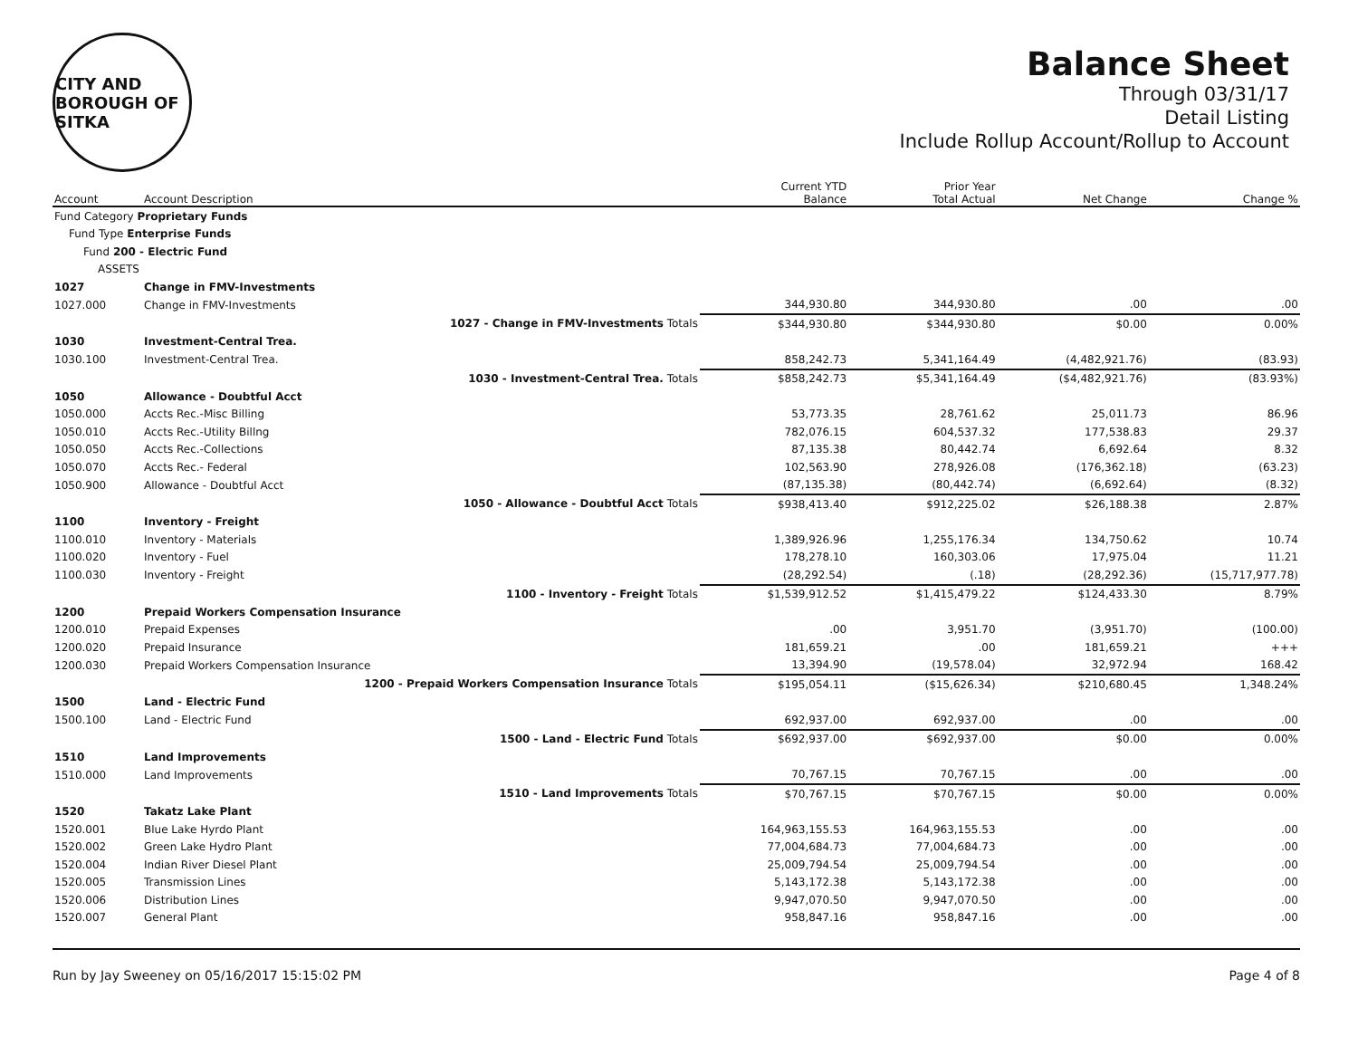CITY AND BOROUGH OF SITKA
Balance Sheet
Through 03/31/17
Detail Listing
Include Rollup Account/Rollup to Account
| Account | Account Description | Current YTD Balance | Prior Year Total Actual | Net Change | Change % |
| --- | --- | --- | --- | --- | --- |
| Fund Category Proprietary Funds | | | | | |
| Fund Type Enterprise Funds | | | | | |
| Fund 200 - Electric Fund | | | | | |
| ASSETS | | | | | |
| 1027 | Change in FMV-Investments | | | | |
| 1027.000 | Change in FMV-Investments | 344,930.80 | 344,930.80 | .00 | .00 |
| | 1027 - Change in FMV-Investments Totals | $344,930.80 | $344,930.80 | $0.00 | 0.00% |
| 1030 | Investment-Central Trea. | | | | |
| 1030.100 | Investment-Central Trea. | 858,242.73 | 5,341,164.49 | (4,482,921.76) | (83.93) |
| | 1030 - Investment-Central Trea. Totals | $858,242.73 | $5,341,164.49 | ($4,482,921.76) | (83.93%) |
| 1050 | Allowance - Doubtful Acct | | | | |
| 1050.000 | Accts Rec.-Misc Billing | 53,773.35 | 28,761.62 | 25,011.73 | 86.96 |
| 1050.010 | Accts Rec.-Utility Billng | 782,076.15 | 604,537.32 | 177,538.83 | 29.37 |
| 1050.050 | Accts Rec.-Collections | 87,135.38 | 80,442.74 | 6,692.64 | 8.32 |
| 1050.070 | Accts Rec.- Federal | 102,563.90 | 278,926.08 | (176,362.18) | (63.23) |
| 1050.900 | Allowance - Doubtful Acct | (87,135.38) | (80,442.74) | (6,692.64) | (8.32) |
| | 1050 - Allowance - Doubtful Acct Totals | $938,413.40 | $912,225.02 | $26,188.38 | 2.87% |
| 1100 | Inventory - Freight | | | | |
| 1100.010 | Inventory - Materials | 1,389,926.96 | 1,255,176.34 | 134,750.62 | 10.74 |
| 1100.020 | Inventory - Fuel | 178,278.10 | 160,303.06 | 17,975.04 | 11.21 |
| 1100.030 | Inventory - Freight | (28,292.54) | (.18) | (28,292.36) | (15,717,977.78) |
| | 1100 - Inventory - Freight Totals | $1,539,912.52 | $1,415,479.22 | $124,433.30 | 8.79% |
| 1200 | Prepaid Workers Compensation Insurance | | | | |
| 1200.010 | Prepaid Expenses | .00 | 3,951.70 | (3,951.70) | (100.00) |
| 1200.020 | Prepaid Insurance | 181,659.21 | .00 | 181,659.21 | +++ |
| 1200.030 | Prepaid Workers Compensation Insurance | 13,394.90 | (19,578.04) | 32,972.94 | 168.42 |
| | 1200 - Prepaid Workers Compensation Insurance Totals | $195,054.11 | ($15,626.34) | $210,680.45 | 1,348.24% |
| 1500 | Land - Electric Fund | | | | |
| 1500.100 | Land - Electric Fund | 692,937.00 | 692,937.00 | .00 | .00 |
| | 1500 - Land - Electric Fund Totals | $692,937.00 | $692,937.00 | $0.00 | 0.00% |
| 1510 | Land Improvements | | | | |
| 1510.000 | Land Improvements | 70,767.15 | 70,767.15 | .00 | .00 |
| | 1510 - Land Improvements Totals | $70,767.15 | $70,767.15 | $0.00 | 0.00% |
| 1520 | Takatz Lake Plant | | | | |
| 1520.001 | Blue Lake Hyrdo Plant | 164,963,155.53 | 164,963,155.53 | .00 | .00 |
| 1520.002 | Green Lake Hydro Plant | 77,004,684.73 | 77,004,684.73 | .00 | .00 |
| 1520.004 | Indian River Diesel Plant | 25,009,794.54 | 25,009,794.54 | .00 | .00 |
| 1520.005 | Transmission Lines | 5,143,172.38 | 5,143,172.38 | .00 | .00 |
| 1520.006 | Distribution Lines | 9,947,070.50 | 9,947,070.50 | .00 | .00 |
| 1520.007 | General Plant | 958,847.16 | 958,847.16 | .00 | .00 |
Run by Jay Sweeney on 05/16/2017 15:15:02 PM Page 4 of 8